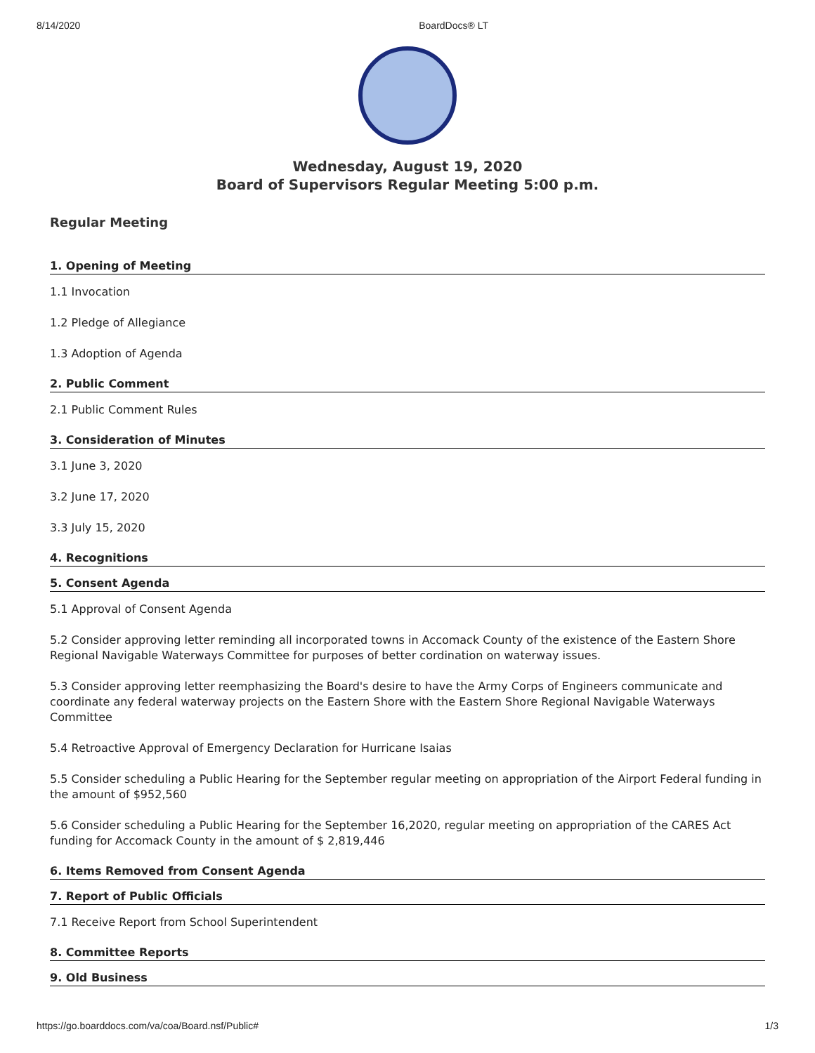8/14/2020 BoardDocs® LT
Wednesday, August 19, 2020
Board of Supervisors Regular Meeting 5:00 p.m.
Regular Meeting
1. Opening of Meeting
1.1 Invocation
1.2 Pledge of Allegiance
1.3 Adoption of Agenda
2. Public Comment
2.1 Public Comment Rules
3. Consideration of Minutes
3.1 June 3, 2020
3.2 June 17, 2020
3.3 July 15, 2020
4. Recognitions
5. Consent Agenda
5.1 Approval of Consent Agenda
5.2 Consider approving letter reminding all incorporated towns in Accomack County of the existence of the Eastern Shore Regional Navigable Waterways Committee for purposes of better cordination on waterway issues.
5.3 Consider approving letter reemphasizing the Board's desire to have the Army Corps of Engineers communicate and coordinate any federal waterway projects on the Eastern Shore with the Eastern Shore Regional Navigable Waterways Committee
5.4 Retroactive Approval of Emergency Declaration for Hurricane Isaias
5.5 Consider scheduling a Public Hearing for the September regular meeting on appropriation of the Airport Federal funding in the amount of $952,560
5.6 Consider scheduling a Public Hearing for the September 16,2020, regular meeting on appropriation of the CARES Act funding for Accomack County in the amount of $ 2,819,446
6. Items Removed from Consent Agenda
7. Report of Public Officials
7.1 Receive Report from School Superintendent
8. Committee Reports
9. Old Business
https://go.boarddocs.com/va/coa/Board.nsf/Public# 1/3